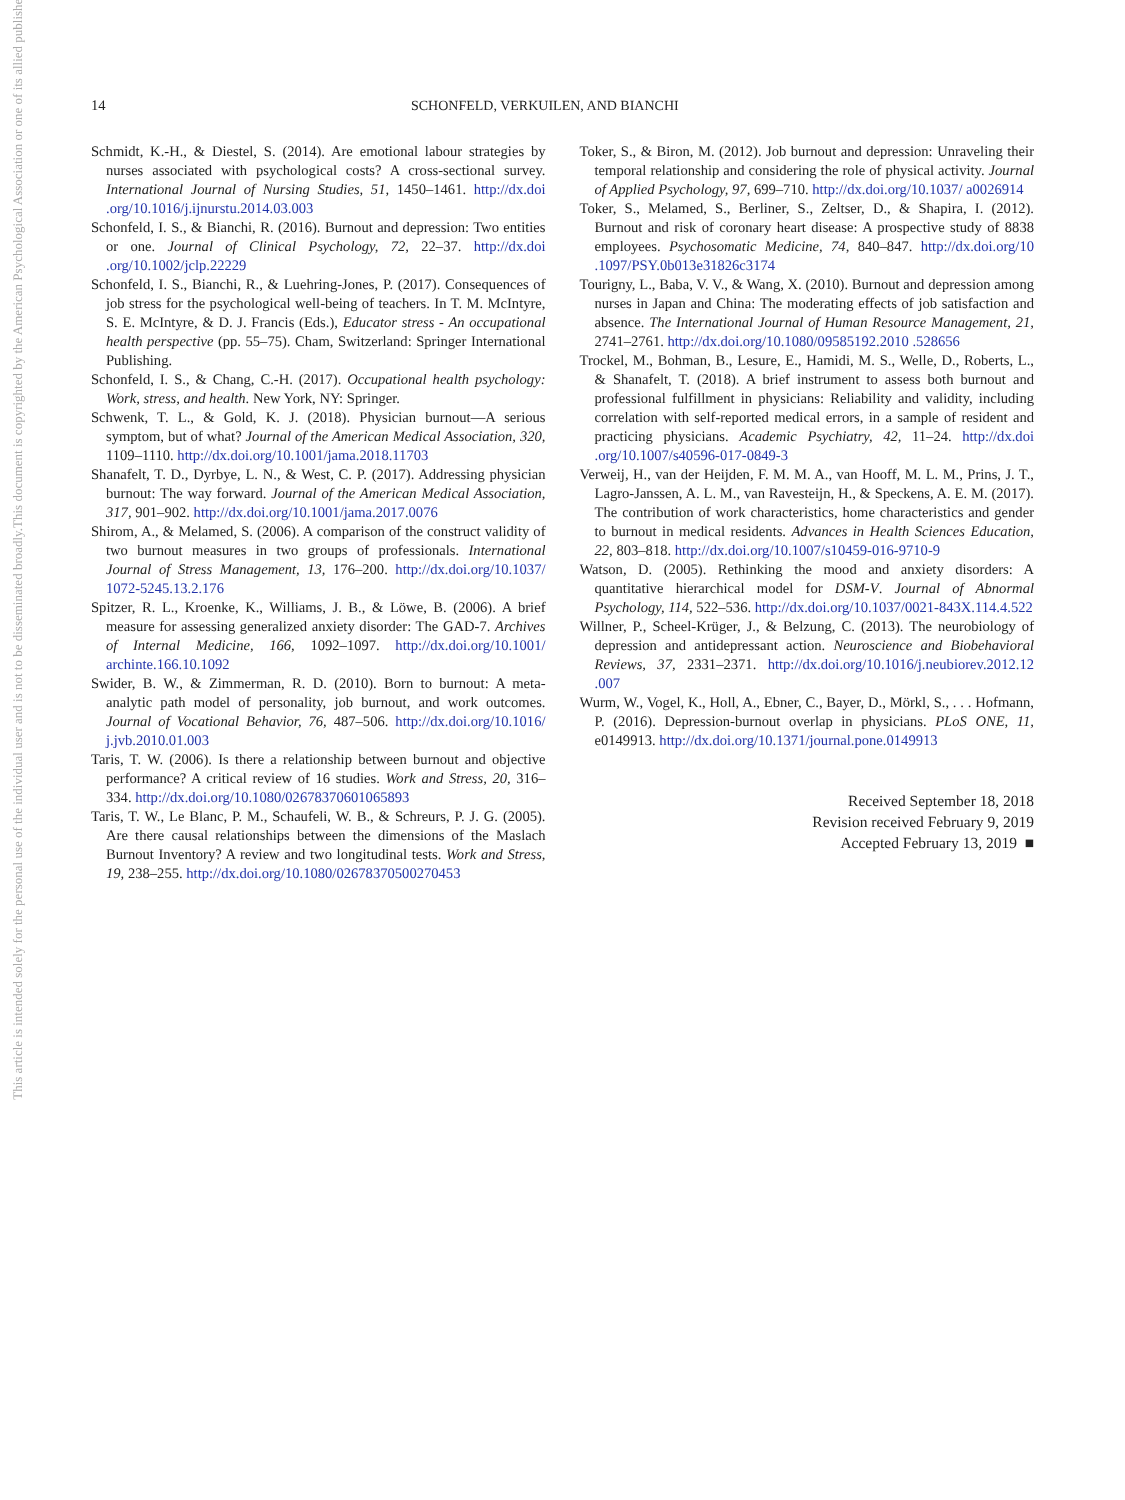This document is copyrighted by the American Psychological Association or one of its allied publishers.
This article is intended solely for the personal use of the individual user and is not to be disseminated broadly.
14 SCHONFELD, VERKUILEN, AND BIANCHI
Schmidt, K.-H., & Diestel, S. (2014). Are emotional labour strategies by nurses associated with psychological costs? A cross-sectional survey. International Journal of Nursing Studies, 51, 1450–1461. http://dx.doi .org/10.1016/j.ijnurstu.2014.03.003
Schonfeld, I. S., & Bianchi, R. (2016). Burnout and depression: Two entities or one. Journal of Clinical Psychology, 72, 22–37. http://dx.doi .org/10.1002/jclp.22229
Schonfeld, I. S., Bianchi, R., & Luehring-Jones, P. (2017). Consequences of job stress for the psychological well-being of teachers. In T. M. McIntyre, S. E. McIntyre, & D. J. Francis (Eds.), Educator stress - An occupational health perspective (pp. 55–75). Cham, Switzerland: Springer International Publishing.
Schonfeld, I. S., & Chang, C.-H. (2017). Occupational health psychology: Work, stress, and health. New York, NY: Springer.
Schwenk, T. L., & Gold, K. J. (2018). Physician burnout—A serious symptom, but of what? Journal of the American Medical Association, 320, 1109–1110. http://dx.doi.org/10.1001/jama.2018.11703
Shanafelt, T. D., Dyrbye, L. N., & West, C. P. (2017). Addressing physician burnout: The way forward. Journal of the American Medical Association, 317, 901–902. http://dx.doi.org/10.1001/jama.2017.0076
Shirom, A., & Melamed, S. (2006). A comparison of the construct validity of two burnout measures in two groups of professionals. International Journal of Stress Management, 13, 176–200. http://dx.doi.org/10.1037/ 1072-5245.13.2.176
Spitzer, R. L., Kroenke, K., Williams, J. B., & Löwe, B. (2006). A brief measure for assessing generalized anxiety disorder: The GAD-7. Archives of Internal Medicine, 166, 1092–1097. http://dx.doi.org/10.1001/ archinte.166.10.1092
Swider, B. W., & Zimmerman, R. D. (2010). Born to burnout: A meta-analytic path model of personality, job burnout, and work outcomes. Journal of Vocational Behavior, 76, 487–506. http://dx.doi.org/10.1016/ j.jvb.2010.01.003
Taris, T. W. (2006). Is there a relationship between burnout and objective performance? A critical review of 16 studies. Work and Stress, 20, 316–334. http://dx.doi.org/10.1080/02678370601065893
Taris, T. W., Le Blanc, P. M., Schaufeli, W. B., & Schreurs, P. J. G. (2005). Are there causal relationships between the dimensions of the Maslach Burnout Inventory? A review and two longitudinal tests. Work and Stress, 19, 238–255. http://dx.doi.org/10.1080/02678370500270453
Toker, S., & Biron, M. (2012). Job burnout and depression: Unraveling their temporal relationship and considering the role of physical activity. Journal of Applied Psychology, 97, 699–710. http://dx.doi.org/10.1037/ a0026914
Toker, S., Melamed, S., Berliner, S., Zeltser, D., & Shapira, I. (2012). Burnout and risk of coronary heart disease: A prospective study of 8838 employees. Psychosomatic Medicine, 74, 840–847. http://dx.doi.org/10 .1097/PSY.0b013e31826c3174
Tourigny, L., Baba, V. V., & Wang, X. (2010). Burnout and depression among nurses in Japan and China: The moderating effects of job satisfaction and absence. The International Journal of Human Resource Management, 21, 2741–2761. http://dx.doi.org/10.1080/09585192.2010 .528656
Trockel, M., Bohman, B., Lesure, E., Hamidi, M. S., Welle, D., Roberts, L., & Shanafelt, T. (2018). A brief instrument to assess both burnout and professional fulfillment in physicians: Reliability and validity, including correlation with self-reported medical errors, in a sample of resident and practicing physicians. Academic Psychiatry, 42, 11–24. http://dx.doi .org/10.1007/s40596-017-0849-3
Verweij, H., van der Heijden, F. M. M. A., van Hooff, M. L. M., Prins, J. T., Lagro-Janssen, A. L. M., van Ravesteijn, H., & Speckens, A. E. M. (2017). The contribution of work characteristics, home characteristics and gender to burnout in medical residents. Advances in Health Sciences Education, 22, 803–818. http://dx.doi.org/10.1007/s10459-016-9710-9
Watson, D. (2005). Rethinking the mood and anxiety disorders: A quantitative hierarchical model for DSM-V. Journal of Abnormal Psychology, 114, 522–536. http://dx.doi.org/10.1037/0021-843X.114.4.522
Willner, P., Scheel-Krüger, J., & Belzung, C. (2013). The neurobiology of depression and antidepressant action. Neuroscience and Biobehavioral Reviews, 37, 2331–2371. http://dx.doi.org/10.1016/j.neubiorev.2012.12 .007
Wurm, W., Vogel, K., Holl, A., Ebner, C., Bayer, D., Mörkl, S., . . . Hofmann, P. (2016). Depression-burnout overlap in physicians. PLoS ONE, 11, e0149913. http://dx.doi.org/10.1371/journal.pone.0149913
Received September 18, 2018
Revision received February 9, 2019
Accepted February 13, 2019 ■